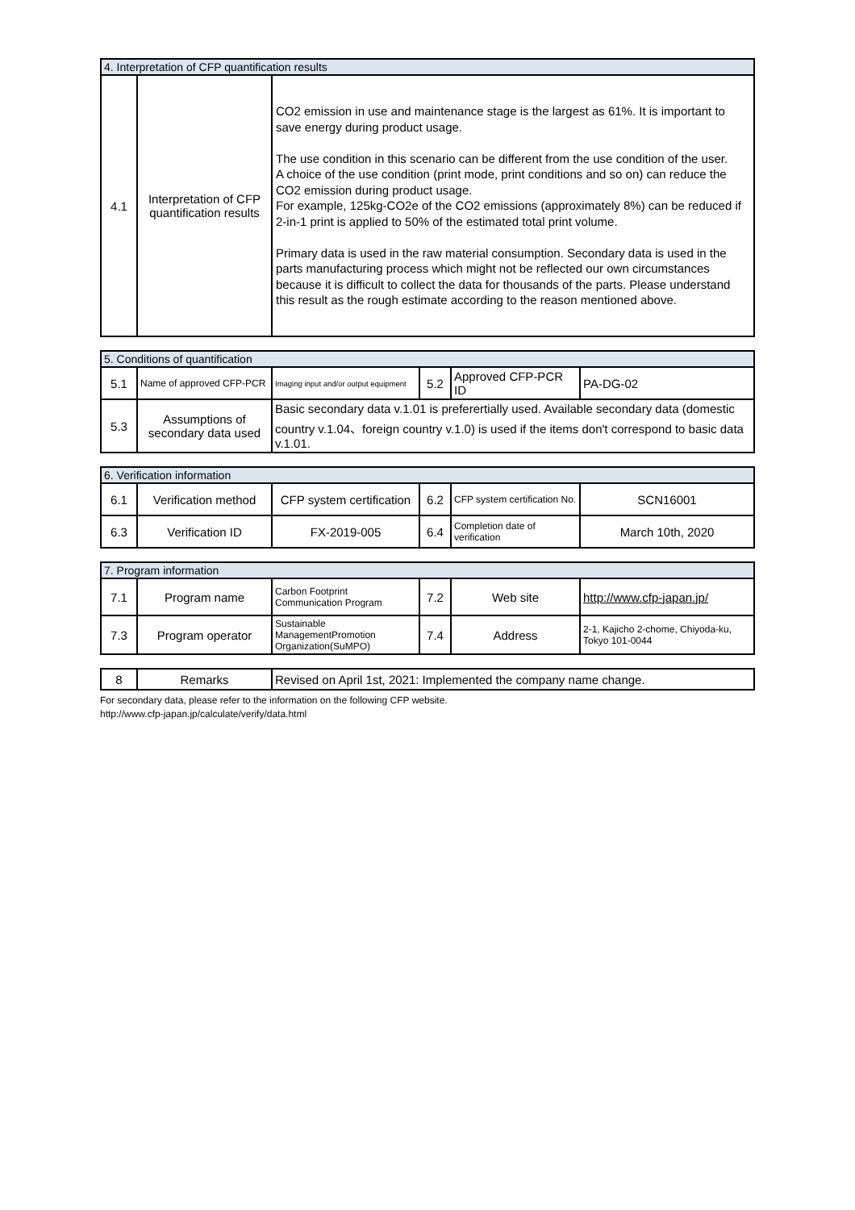| 4. Interpretation of CFP quantification results | | |
| --- | --- | --- |
| 4.1 | Interpretation of CFP quantification results | CO2 emission in use and maintenance stage is the largest as 61%. It is important to save energy during product usage. The use condition in this scenario can be different from the use condition of the user. A choice of the use condition (print mode, print conditions and so on) can reduce the CO2 emission during product usage. For example, 125kg-CO2e of the CO2 emissions (approximately 8%) can be reduced if 2-in-1 print is applied to 50% of the estimated total print volume. Primary data is used in the raw material consumption. Secondary data is used in the parts manufacturing process which might not be reflected our own circumstances because it is difficult to collect the data for thousands of the parts. Please understand this result as the rough estimate according to the reason mentioned above. |
| 5. Conditions of quantification | | | | | |
| --- | --- | --- | --- | --- | --- |
| 5.1 | Name of approved CFP-PCR | Imaging input and/or output equipment | 5.2 | Approved CFP-PCR ID | PA-DG-02 |
| 5.3 | Assumptions of secondary data used | Basic secondary data v.1.01 is preferertially used. Available secondary data (domestic country v.1.04、foreign country v.1.0) is used if the items don't correspond to basic data v.1.01. | | | |
| 6. Verification information | | | | | |
| --- | --- | --- | --- | --- | --- |
| 6.1 | Verification method | CFP system certification | 6.2 | CFP system certification No. | SCN16001 |
| 6.3 | Verification ID | FX-2019-005 | 6.4 | Completion date of verification | March 10th, 2020 |
| 7. Program information | | | | | |
| --- | --- | --- | --- | --- | --- |
| 7.1 | Program name | Carbon Footprint Communication Program | 7.2 | Web site | http://www.cfp-japan.jp/ |
| 7.3 | Program operator | Sustainable ManagementPromotion Organization(SuMPO) | 7.4 | Address | 2-1, Kajicho 2-chome, Chiyoda-ku, Tokyo 101-0044 |
| 8 | Remarks | Revised on April 1st, 2021: Implemented the company name change. |
For secondary data, please refer to the information on the following CFP website.
http://www.cfp-japan.jp/calculate/verify/data.html